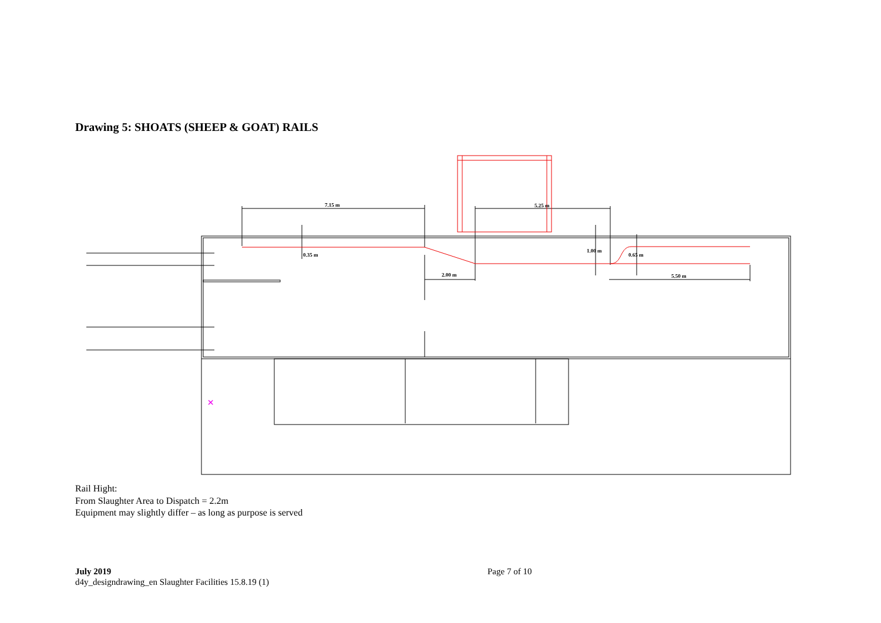Drawing 5: SHOATS (SHEEP & GOAT) RAILS
7.15 m
5.25 m
0.35 m
2.00 m
1.00 m
0.65 m
5.50 m
×
Rail Hight:
From Slaughter Area to Dispatch = 2.2m
Equipment may slightly differ – as long as purpose is served
July 2019
d4y_designdrawing_en Slaughter Facilities 15.8.19 (1)
Page 7 of 10